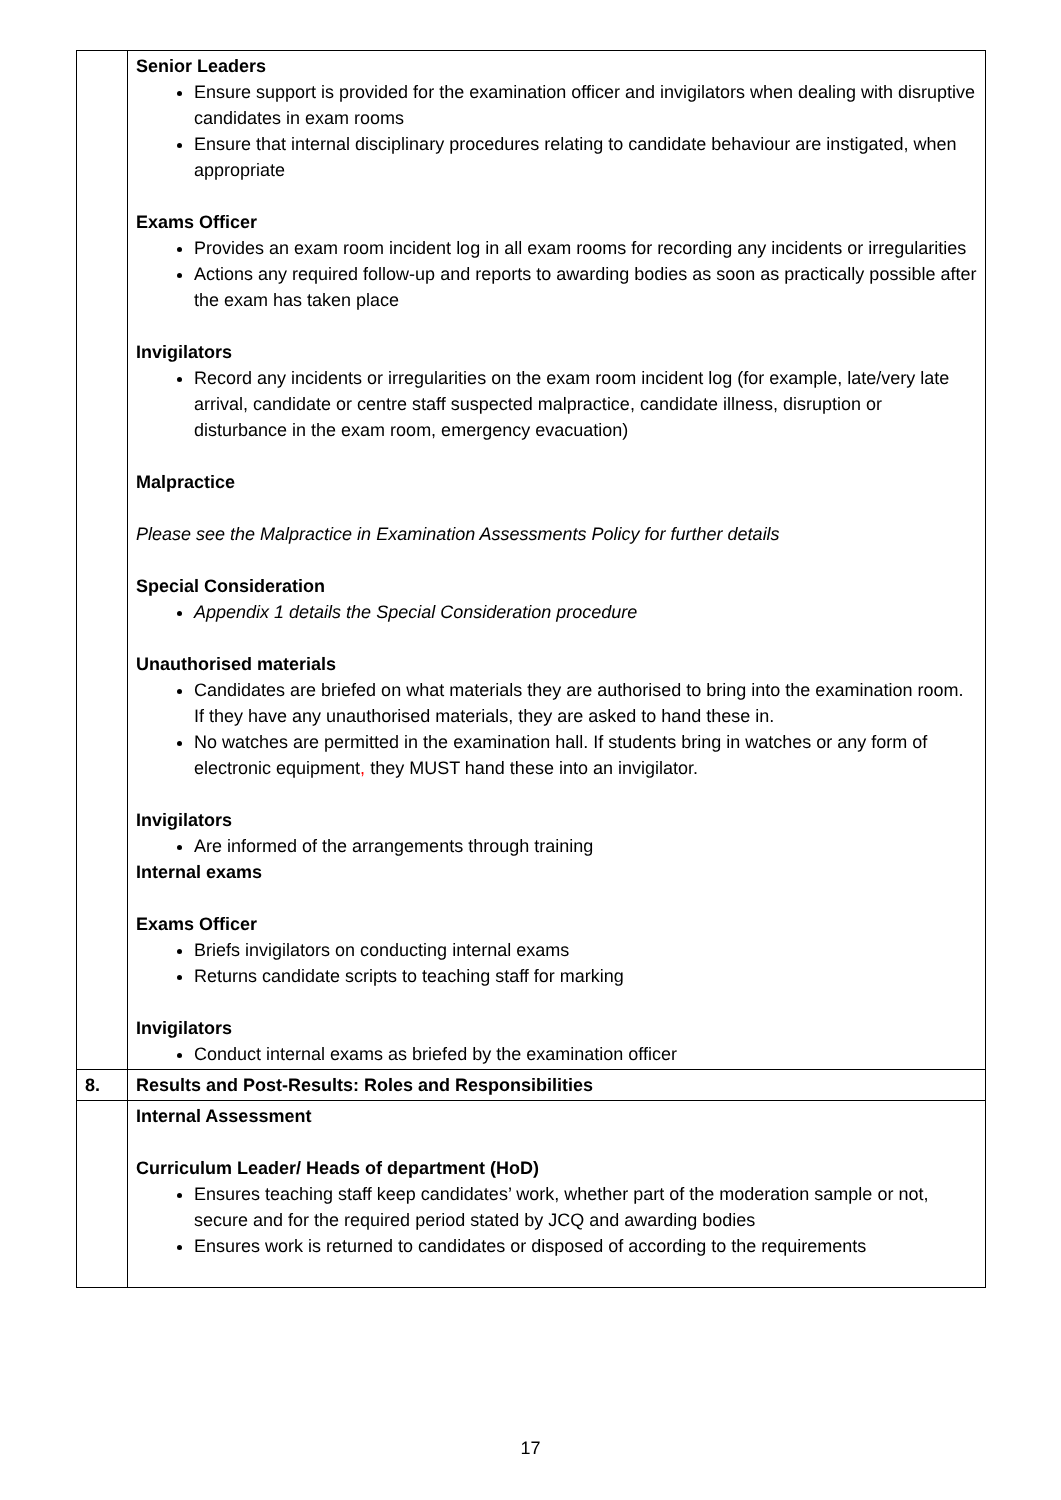| | Senior Leaders Ensure support is provided for the examination officer and invigilators when dealing with disruptive candidates in exam rooms Ensure that internal disciplinary procedures relating to candidate behaviour are instigated, when appropriate Exams Officer Provides an exam room incident log in all exam rooms for recording any incidents or irregularities Actions any required follow-up and reports to awarding bodies as soon as practically possible after the exam has taken place Invigilators Record any incidents or irregularities on the exam room incident log (for example, late/very late arrival, candidate or centre staff suspected malpractice, candidate illness, disruption or disturbance in the exam room, emergency evacuation) Malpractice Please see the Malpractice in Examination Assessments Policy for further details Special Consideration Appendix 1 details the Special Consideration procedure Unauthorised materials Candidates are briefed on what materials they are authorised to bring into the examination room. If they have any unauthorised materials, they are asked to hand these in. No watches are permitted in the examination hall. If students bring in watches or any form of electronic equipment , they MUST hand these into an invigilator. Invigilators Are informed of the arrangements through training Internal exams Exams Officer Briefs invigilators on conducting internal exams Returns candidate scripts to teaching staff for marking Invigilators Conduct internal exams as briefed by the examination officer |
| 8. | Results and Post-Results: Roles and Responsibilities |
| | Internal Assessment Curriculum Leader/ Heads of department (HoD) Ensures teaching staff keep candidates’ work, whether part of the moderation sample or not, secure and for the required period stated by JCQ and awarding bodies Ensures work is returned to candidates or disposed of according to the requirements |
17